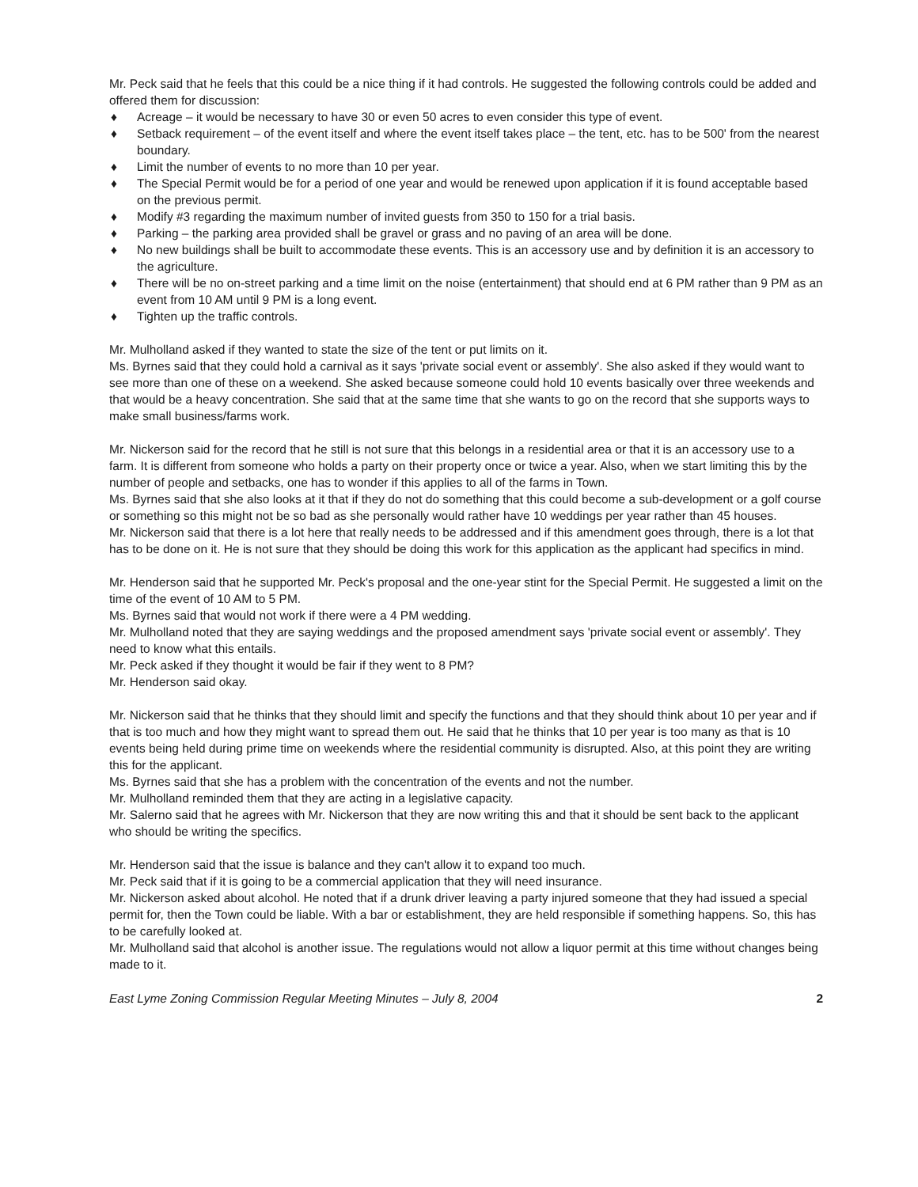Mr. Peck said that he feels that this could be a nice thing if it had controls. He suggested the following controls could be added and offered them for discussion:
♦ Acreage – it would be necessary to have 30 or even 50 acres to even consider this type of event.
♦ Setback requirement – of the event itself and where the event itself takes place – the tent, etc. has to be 500' from the nearest boundary.
♦ Limit the number of events to no more than 10 per year.
♦ The Special Permit would be for a period of one year and would be renewed upon application if it is found acceptable based on the previous permit.
♦ Modify #3 regarding the maximum number of invited guests from 350 to 150 for a trial basis.
♦ Parking – the parking area provided shall be gravel or grass and no paving of an area will be done.
♦ No new buildings shall be built to accommodate these events. This is an accessory use and by definition it is an accessory to the agriculture.
♦ There will be no on-street parking and a time limit on the noise (entertainment) that should end at 6 PM rather than 9 PM as an event from 10 AM until 9 PM is a long event.
♦ Tighten up the traffic controls.
Mr. Mulholland asked if they wanted to state the size of the tent or put limits on it.
Ms. Byrnes said that they could hold a carnival as it says 'private social event or assembly'. She also asked if they would want to see more than one of these on a weekend. She asked because someone could hold 10 events basically over three weekends and that would be a heavy concentration. She said that at the same time that she wants to go on the record that she supports ways to make small business/farms work.
Mr. Nickerson said for the record that he still is not sure that this belongs in a residential area or that it is an accessory use to a farm. It is different from someone who holds a party on their property once or twice a year. Also, when we start limiting this by the number of people and setbacks, one has to wonder if this applies to all of the farms in Town.
Ms. Byrnes said that she also looks at it that if they do not do something that this could become a sub-development or a golf course or something so this might not be so bad as she personally would rather have 10 weddings per year rather than 45 houses.
Mr. Nickerson said that there is a lot here that really needs to be addressed and if this amendment goes through, there is a lot that has to be done on it. He is not sure that they should be doing this work for this application as the applicant had specifics in mind.
Mr. Henderson said that he supported Mr. Peck's proposal and the one-year stint for the Special Permit. He suggested a limit on the time of the event of 10 AM to 5 PM.
Ms. Byrnes said that would not work if there were a 4 PM wedding.
Mr. Mulholland noted that they are saying weddings and the proposed amendment says 'private social event or assembly'. They need to know what this entails.
Mr. Peck asked if they thought it would be fair if they went to 8 PM?
Mr. Henderson said okay.
Mr. Nickerson said that he thinks that they should limit and specify the functions and that they should think about 10 per year and if that is too much and how they might want to spread them out. He said that he thinks that 10 per year is too many as that is 10 events being held during prime time on weekends where the residential community is disrupted. Also, at this point they are writing this for the applicant.
Ms. Byrnes said that she has a problem with the concentration of the events and not the number.
Mr. Mulholland reminded them that they are acting in a legislative capacity.
Mr. Salerno said that he agrees with Mr. Nickerson that they are now writing this and that it should be sent back to the applicant who should be writing the specifics.
Mr. Henderson said that the issue is balance and they can't allow it to expand too much.
Mr. Peck said that if it is going to be a commercial application that they will need insurance.
Mr. Nickerson asked about alcohol. He noted that if a drunk driver leaving a party injured someone that they had issued a special permit for, then the Town could be liable. With a bar or establishment, they are held responsible if something happens. So, this has to be carefully looked at.
Mr. Mulholland said that alcohol is another issue. The regulations would not allow a liquor permit at this time without changes being made to it.
East Lyme Zoning Commission Regular Meeting Minutes – July 8, 2004 2